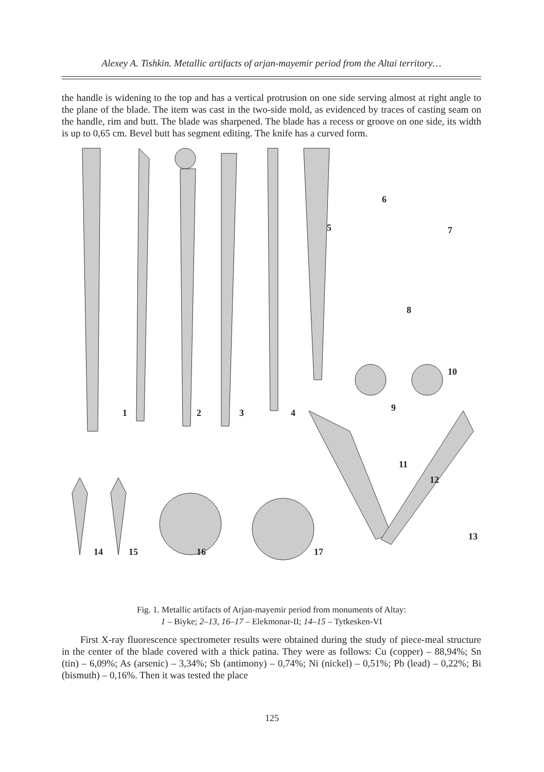Alexey A. Tishkin. Metallic artifacts of arjan-mayemir period from the Altai territory…
the handle is widening to the top and has a vertical protrusion on one side serving almost at right angle to the plane of the blade. The item was cast in the two-side mold, as evidenced by traces of casting seam on the handle, rim and butt. The blade was sharpened. The blade has a recess or groove on one side, its width is up to 0,65 cm. Bevel butt has segment editing. The knife has a curved form.
1
2
3
4
5
6
7
8
9
10
11
12
13
14
15
16
17
Fig. 1. Metallic artifacts of Arjan-mayemir period from monuments of Altay:
1 – Biyke; 2–13, 16–17 – Elekmonar-II; 14–15 – Tytkesken-VI
First X-ray fluorescence spectrometer results were obtained during the study of piece-meal structure in the center of the blade covered with a thick patina. They were as follows: Cu (copper) – 88,94%; Sn (tin) – 6,09%; As (arsenic) – 3,34%; Sb (antimony) – 0,74%; Ni (nickel) – 0,51%; Pb (lead) – 0,22%; Bi (bismuth) – 0,16%. Then it was tested the place
125